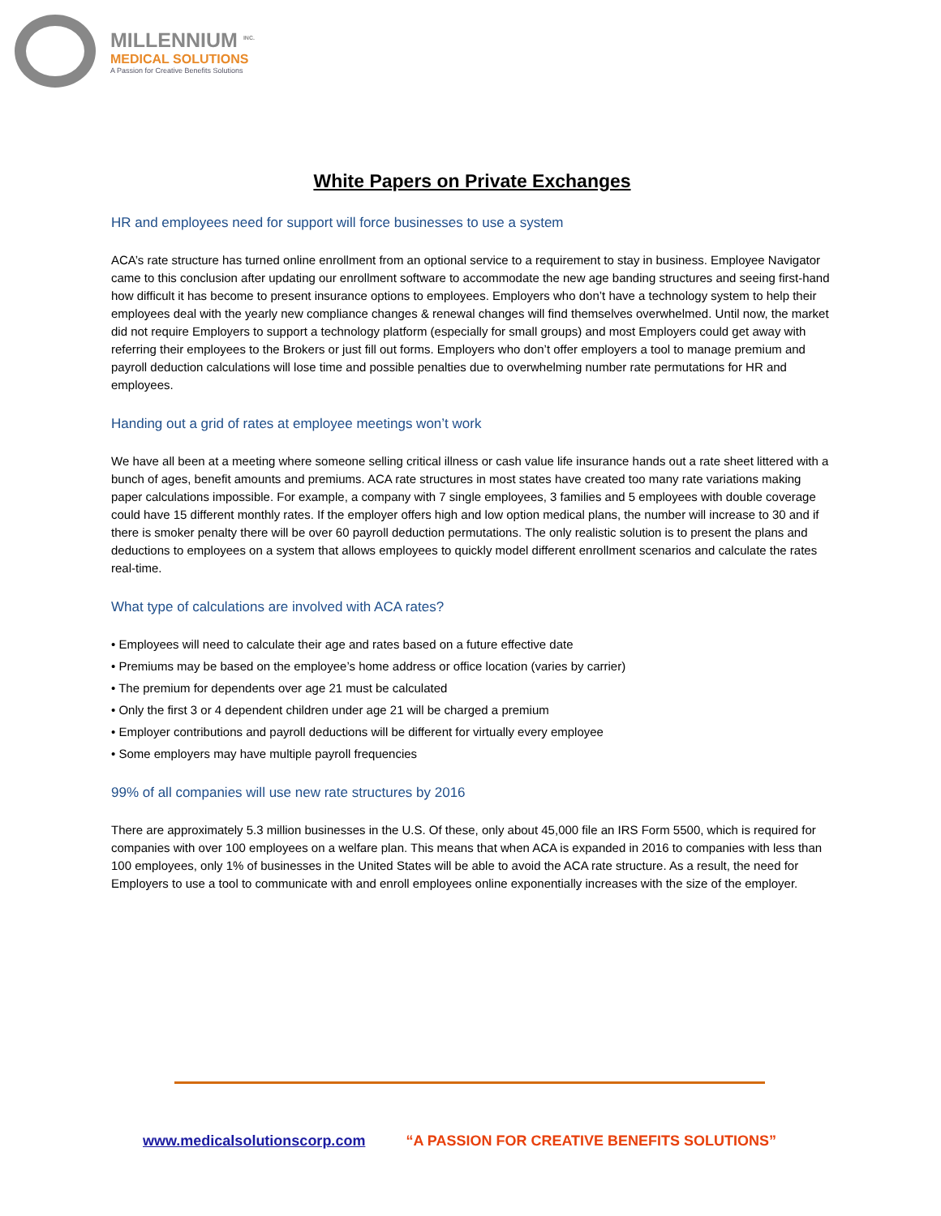MILLENNIUM <sup>INC.</sup>
MEDICAL SOLUTIONS
A Passion for Creative Benefits Solutions
White Papers on Private Exchanges
HR and employees need for support will force businesses to use a system
ACA’s rate structure has turned online enrollment from an optional service to a requirement to stay in business. Employee Navigator came to this conclusion after updating our enrollment software to accommodate the new age banding structures and seeing first-hand how difficult it has become to present insurance options to employees. Employers who don’t have a technology system to help their employees deal with the yearly new compliance changes & renewal changes will find themselves overwhelmed. Until now, the market did not require Employers to support a technology platform (especially for small groups) and most Employers could get away with referring their employees to the Brokers or just fill out forms. Employers who don’t offer employers a tool to manage premium and payroll deduction calculations will lose time and possible penalties due to overwhelming number rate permutations for HR and employees.
Handing out a grid of rates at employee meetings won’t work
We have all been at a meeting where someone selling critical illness or cash value life insurance hands out a rate sheet littered with a bunch of ages, benefit amounts and premiums. ACA rate structures in most states have created too many rate variations making paper calculations impossible. For example, a company with 7 single employees, 3 families and 5 employees with double coverage could have 15 different monthly rates. If the employer offers high and low option medical plans, the number will increase to 30 and if there is smoker penalty there will be over 60 payroll deduction permutations. The only realistic solution is to present the plans and deductions to employees on a system that allows employees to quickly model different enrollment scenarios and calculate the rates real-time.
What type of calculations are involved with ACA rates?
• Employees will need to calculate their age and rates based on a future effective date
• Premiums may be based on the employee’s home address or office location (varies by carrier)
• The premium for dependents over age 21 must be calculated
• Only the first 3 or 4 dependent children under age 21 will be charged a premium
• Employer contributions and payroll deductions will be different for virtually every employee
• Some employers may have multiple payroll frequencies
99% of all companies will use new rate structures by 2016
There are approximately 5.3 million businesses in the U.S. Of these, only about 45,000 file an IRS Form 5500, which is required for companies with over 100 employees on a welfare plan. This means that when ACA is expanded in 2016 to companies with less than 100 employees, only 1% of businesses in the United States will be able to avoid the ACA rate structure. As a result, the need for Employers to use a tool to communicate with and enroll employees online exponentially increases with the size of the employer.
www.medicalsolutionscorp.com “A PASSION FOR CREATIVE BENEFITS SOLUTIONS”